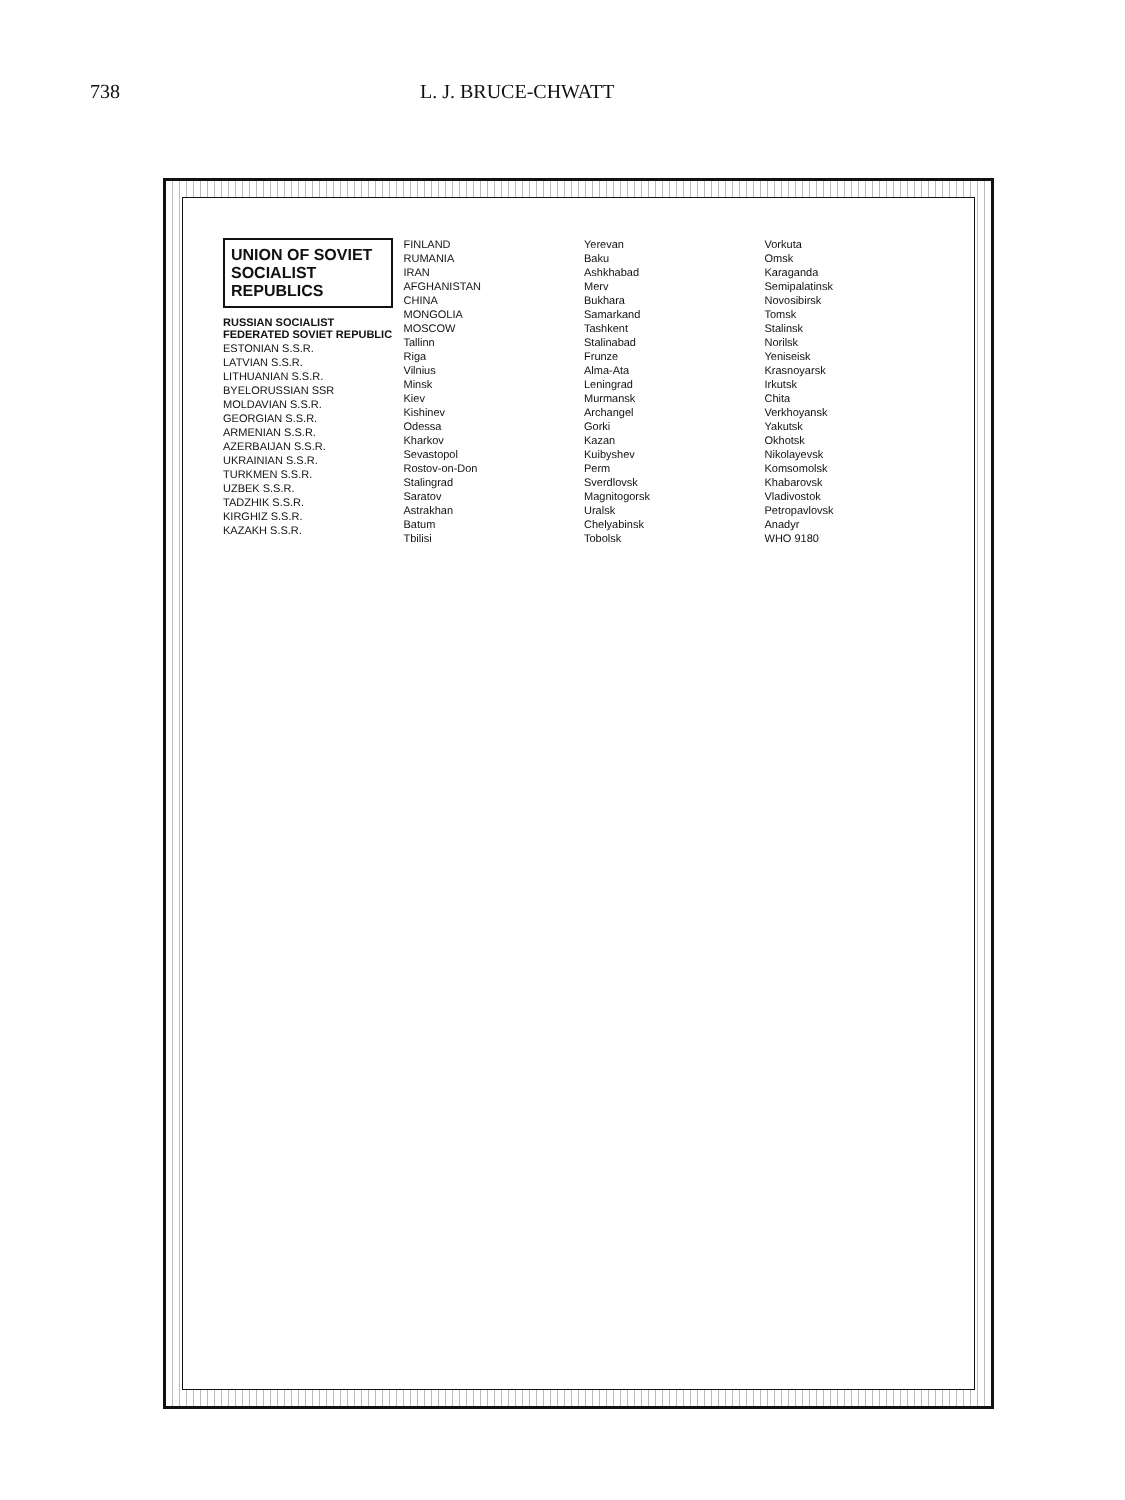738 L. J. BRUCE-CHWATT
UNION OF SOVIET SOCIALIST REPUBLICS
RUSSIAN SOCIALIST FEDERATED SOVIET REPUBLIC
ESTONIAN S.S.R.
LATVIAN S.S.R.
LITHUANIAN S.S.R.
BYELORUSSIAN SSR
MOLDAVIAN S.S.R.
GEORGIAN S.S.R.
ARMENIAN S.S.R.
AZERBAIJAN S.S.R.
UKRAINIAN S.S.R.
TURKMEN S.S.R.
UZBEK S.S.R.
TADZHIK S.S.R.
KIRGHIZ S.S.R.
KAZAKH S.S.R.
FINLAND
RUMANIA
IRAN
AFGHANISTAN
CHINA
MONGOLIA
MOSCOW
Tallinn
Riga
Vilnius
Minsk
Kiev
Kishinev
Odessa
Kharkov
Sevastopol
Rostov-on-Don
Stalingrad
Saratov
Astrakhan
Batum
Tbilisi
Yerevan
Baku
Ashkhabad
Merv
Bukhara
Samarkand
Tashkent
Stalinabad
Frunze
Alma-Ata
Leningrad
Murmansk
Archangel
Gorki
Kazan
Kuibyshev
Perm
Sverdlovsk
Magnitogorsk
Uralsk
Chelyabinsk
Tobolsk
Vorkuta
Omsk
Karaganda
Semipalatinsk
Novosibirsk
Tomsk
Stalinsk
Norilsk
Yeniseisk
Krasnoyarsk
Irkutsk
Chita
Verkhoyansk
Yakutsk
Okhotsk
Nikolayevsk
Komsomolsk
Khabarovsk
Vladivostok
Petropavlovsk
Anadyr
WHO 9180